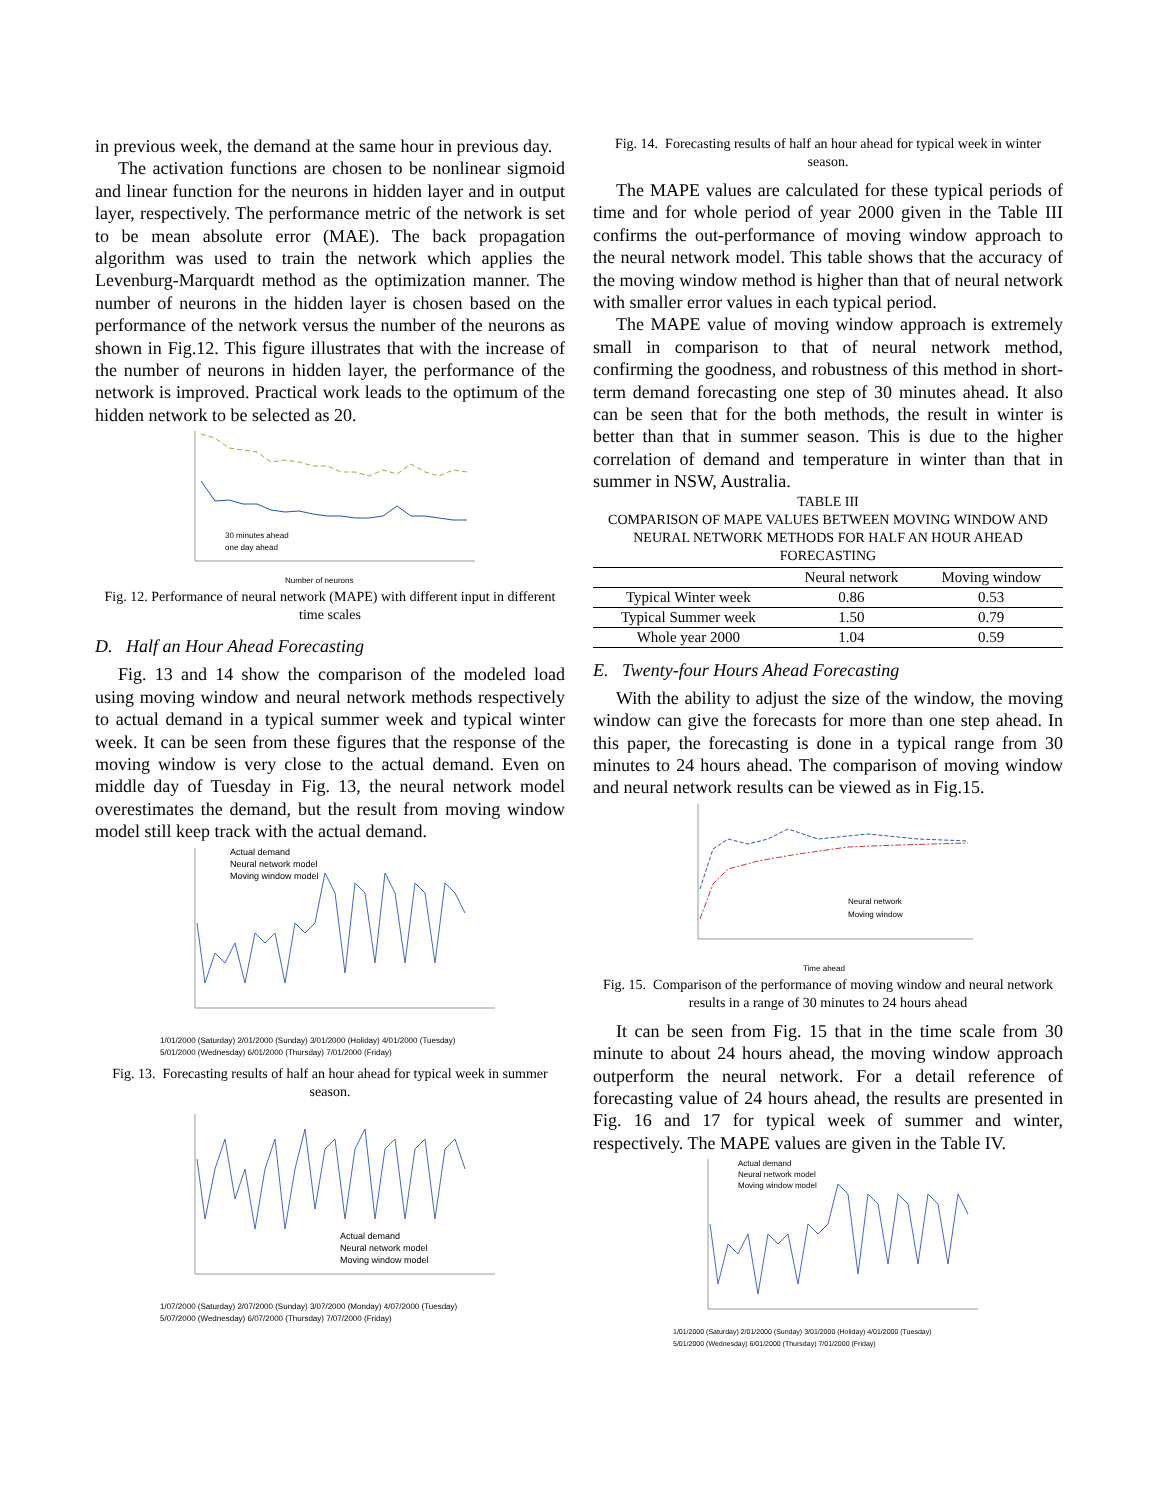in previous week, the demand at the same hour in previous day.
The activation functions are chosen to be nonlinear sigmoid and linear function for the neurons in hidden layer and in output layer, respectively. The performance metric of the network is set to be mean absolute error (MAE). The back propagation algorithm was used to train the network which applies the Levenburg-Marquardt method as the optimization manner. The number of neurons in the hidden layer is chosen based on the performance of the network versus the number of the neurons as shown in Fig.12. This figure illustrates that with the increase of the number of neurons in hidden layer, the performance of the network is improved. Practical work leads to the optimum of the hidden network to be selected as 20.
30 minutes ahead
one day ahead
Number of neurons
Fig. 12. Performance of neural network (MAPE) with different input in different time scales
D. Half an Hour Ahead Forecasting
Fig. 13 and 14 show the comparison of the modeled load using moving window and neural network methods respectively to actual demand in a typical summer week and typical winter week. It can be seen from these figures that the response of the moving window is very close to the actual demand. Even on middle day of Tuesday in Fig. 13, the neural network model overestimates the demand, but the result from moving window model still keep track with the actual demand.
Actual demand
Neural network model
Moving window model
1/01/2000 (Saturday) 2/01/2000 (Sunday) 3/01/2000 (Holiday) 4/01/2000 (Tuesday)
5/01/2000 (Wednesday) 6/01/2000 (Thursday) 7/01/2000 (Friday)
Fig. 13. Forecasting results of half an hour ahead for typical week in summer season.
Actual demand
Neural network model
Moving window model
1/07/2000 (Saturday) 2/07/2000 (Sunday) 3/07/2000 (Monday) 4/07/2000 (Tuesday)
5/07/2000 (Wednesday) 6/07/2000 (Thursday) 7/07/2000 (Friday)
Fig. 14. Forecasting results of half an hour ahead for typical week in winter season.
The MAPE values are calculated for these typical periods of time and for whole period of year 2000 given in the Table III confirms the out-performance of moving window approach to the neural network model. This table shows that the accuracy of the moving window method is higher than that of neural network with smaller error values in each typical period.
The MAPE value of moving window approach is extremely small in comparison to that of neural network method, confirming the goodness, and robustness of this method in short-term demand forecasting one step of 30 minutes ahead. It also can be seen that for the both methods, the result in winter is better than that in summer season. This is due to the higher correlation of demand and temperature in winter than that in summer in NSW, Australia.
TABLE III
COMPARISON OF MAPE VALUES BETWEEN MOVING WINDOW AND NEURAL NETWORK METHODS FOR HALF AN HOUR AHEAD FORECASTING
| | Neural network | Moving window |
| --- | --- | --- |
| Typical Winter week | 0.86 | 0.53 |
| Typical Summer week | 1.50 | 0.79 |
| Whole year 2000 | 1.04 | 0.59 |
E. Twenty-four Hours Ahead Forecasting
With the ability to adjust the size of the window, the moving window can give the forecasts for more than one step ahead. In this paper, the forecasting is done in a typical range from 30 minutes to 24 hours ahead. The comparison of moving window and neural network results can be viewed as in Fig.15.
Neural network
Moving window
Time ahead
Fig. 15. Comparison of the performance of moving window and neural network results in a range of 30 minutes to 24 hours ahead
It can be seen from Fig. 15 that in the time scale from 30 minute to about 24 hours ahead, the moving window approach outperform the neural network. For a detail reference of forecasting value of 24 hours ahead, the results are presented in Fig. 16 and 17 for typical week of summer and winter, respectively. The MAPE values are given in the Table IV.
Actual demand
Neural network model
Moving window model
1/01/2000 (Saturday) 2/01/2000 (Sunday) 3/01/2000 (Holiday) 4/01/2000 (Tuesday)
5/01/2000 (Wednesday) 6/01/2000 (Thursday) 7/01/2000 (Friday)